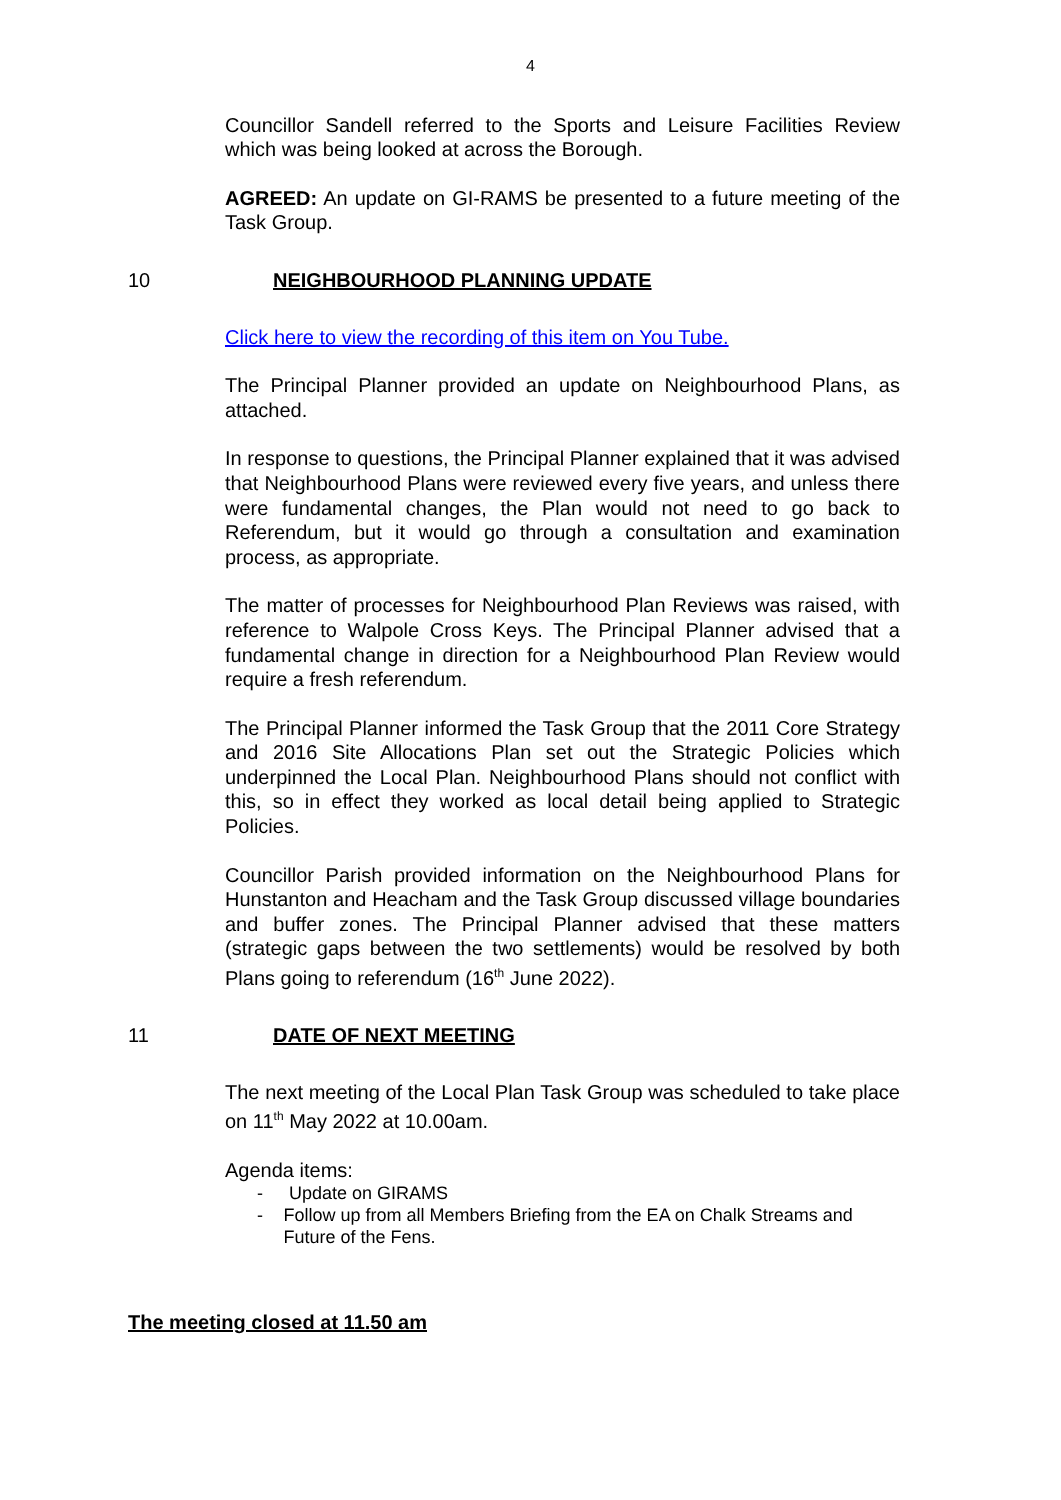4
Councillor Sandell referred to the Sports and Leisure Facilities Review which was being looked at across the Borough.
AGREED: An update on GI-RAMS be presented to a future meeting of the Task Group.
10 NEIGHBOURHOOD PLANNING UPDATE
Click here to view the recording of this item on You Tube.
The Principal Planner provided an update on Neighbourhood Plans, as attached.
In response to questions, the Principal Planner explained that it was advised that Neighbourhood Plans were reviewed every five years, and unless there were fundamental changes, the Plan would not need to go back to Referendum, but it would go through a consultation and examination process, as appropriate.
The matter of processes for Neighbourhood Plan Reviews was raised, with reference to Walpole Cross Keys. The Principal Planner advised that a fundamental change in direction for a Neighbourhood Plan Review would require a fresh referendum.
The Principal Planner informed the Task Group that the 2011 Core Strategy and 2016 Site Allocations Plan set out the Strategic Policies which underpinned the Local Plan. Neighbourhood Plans should not conflict with this, so in effect they worked as local detail being applied to Strategic Policies.
Councillor Parish provided information on the Neighbourhood Plans for Hunstanton and Heacham and the Task Group discussed village boundaries and buffer zones. The Principal Planner advised that these matters (strategic gaps between the two settlements) would be resolved by both Plans going to referendum (16<sup>th</sup> June 2022).
11 DATE OF NEXT MEETING
The next meeting of the Local Plan Task Group was scheduled to take place on 11<sup>th</sup> May 2022 at 10.00am.
Agenda items:
- Update on GIRAMS
- Follow up from all Members Briefing from the EA on Chalk Streams and Future of the Fens.
The meeting closed at 11.50 am